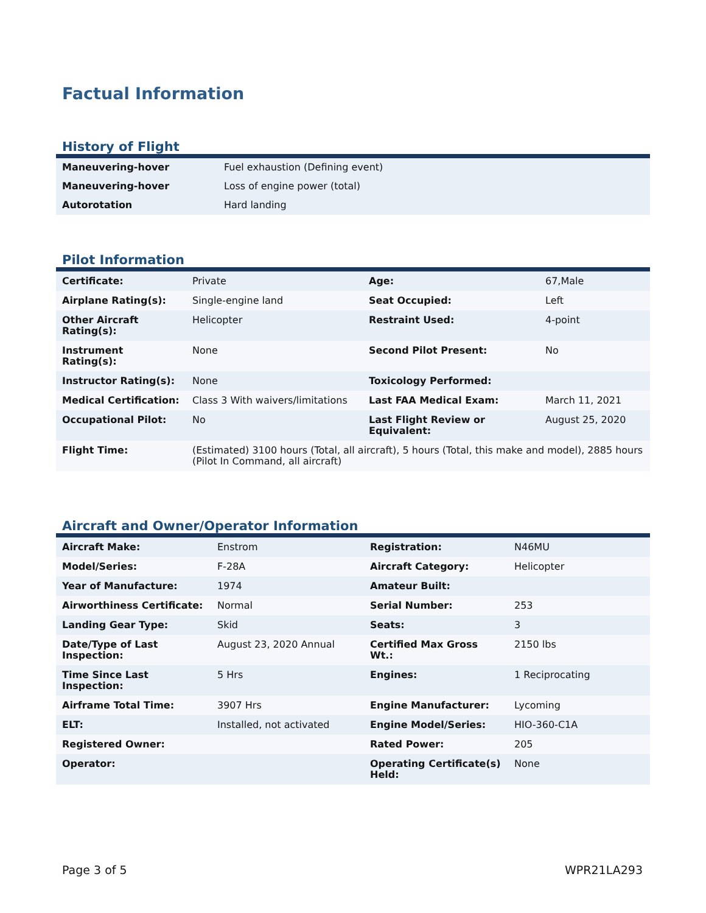Factual Information
History of Flight
| Maneuvering-hover | Fuel exhaustion (Defining event) |
| Maneuvering-hover | Loss of engine power (total) |
| Autorotation | Hard landing |
Pilot Information
| Certificate: | Private | Age: | 67,Male |
| Airplane Rating(s): | Single-engine land | Seat Occupied: | Left |
| Other Aircraft Rating(s): | Helicopter | Restraint Used: | 4-point |
| Instrument Rating(s): | None | Second Pilot Present: | No |
| Instructor Rating(s): | None | Toxicology Performed: | |
| Medical Certification: | Class 3 With waivers/limitations | Last FAA Medical Exam: | March 11, 2021 |
| Occupational Pilot: | No | Last Flight Review or Equivalent: | August 25, 2020 |
| Flight Time: | (Estimated) 3100 hours (Total, all aircraft), 5 hours (Total, this make and model), 2885 hours (Pilot In Command, all aircraft) | | |
Aircraft and Owner/Operator Information
| Aircraft Make: | Enstrom | Registration: | N46MU |
| Model/Series: | F-28A | Aircraft Category: | Helicopter |
| Year of Manufacture: | 1974 | Amateur Built: | |
| Airworthiness Certificate: | Normal | Serial Number: | 253 |
| Landing Gear Type: | Skid | Seats: | 3 |
| Date/Type of Last Inspection: | August 23, 2020 Annual | Certified Max Gross Wt.: | 2150 lbs |
| Time Since Last Inspection: | 5 Hrs | Engines: | 1 Reciprocating |
| Airframe Total Time: | 3907 Hrs | Engine Manufacturer: | Lycoming |
| ELT: | Installed, not activated | Engine Model/Series: | HIO-360-C1A |
| Registered Owner: | | Rated Power: | 205 |
| Operator: | | Operating Certificate(s) Held: | None |
Page 3 of 5 WPR21LA293